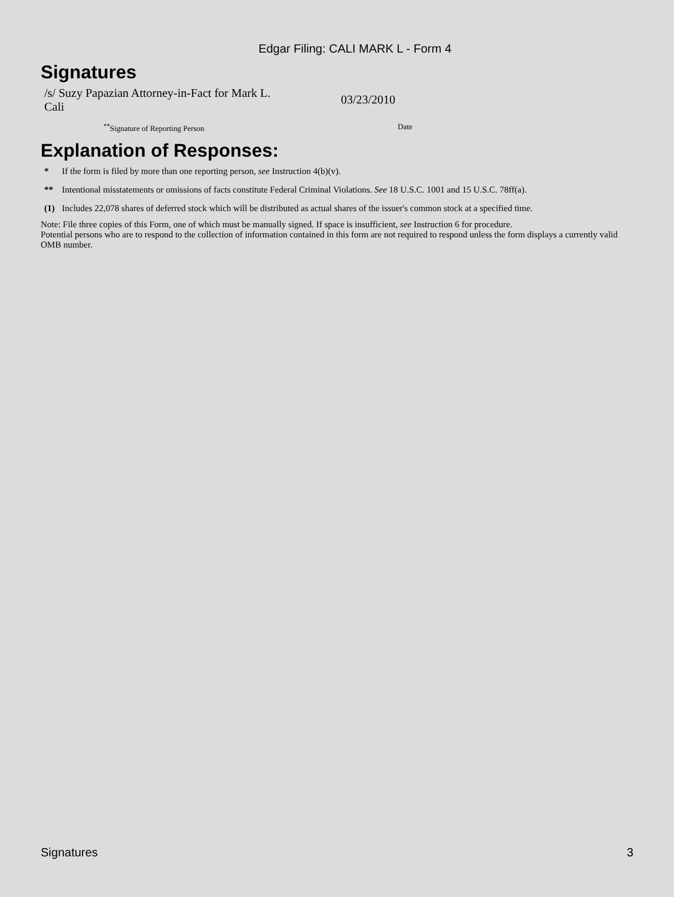Edgar Filing: CALI MARK L - Form 4
Signatures
| /s/ Suzy Papazian Attorney-in-Fact for Mark L. Cali | 03/23/2010 |
| <sup>**</sup> Signature of Reporting Person | Date |
Explanation of Responses:
| * | If the form is filed by more than one reporting person, see Instruction 4(b)(v). |
| ** | Intentional misstatements or omissions of facts constitute Federal Criminal Violations. See 18 U.S.C. 1001 and 15 U.S.C. 78ff(a). |
| (1) | Includes 22,078 shares of deferred stock which will be distributed as actual shares of the issuer's common stock at a specified time. |
Note: File three copies of this Form, one of which must be manually signed. If space is insufficient, see Instruction 6 for procedure.
Potential persons who are to respond to the collection of information contained in this form are not required to respond unless the form displays a currently valid OMB number.
Signatures 3